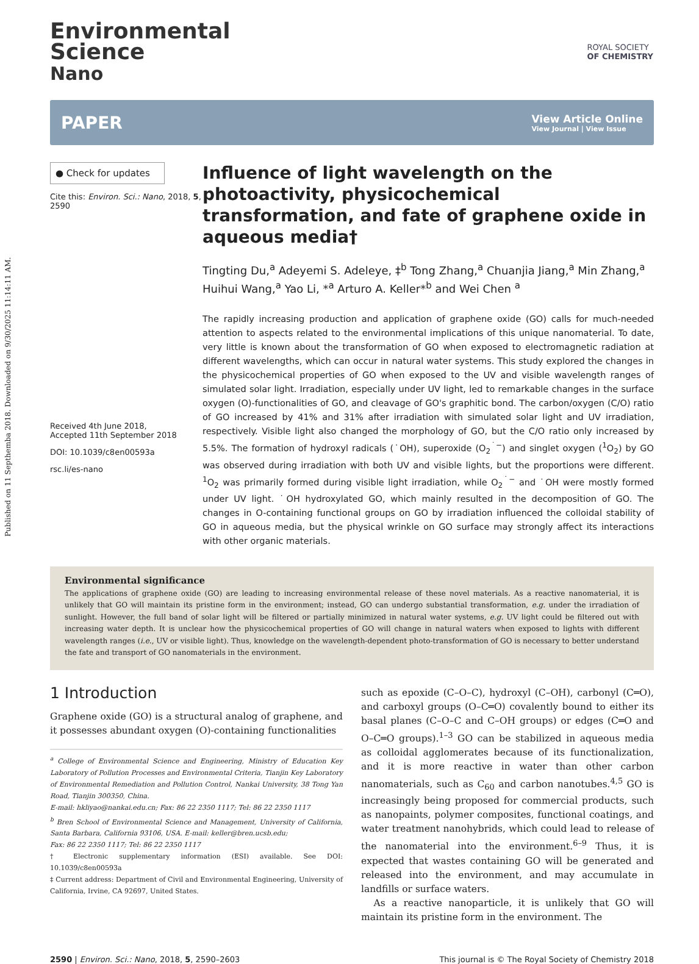Published on 11 Septhemba 2018. Downloaded on 9/30/2025 11:14:11 AM.
ROYAL SOCIETY
OF CHEMISTRY
Environmental
Science
Nano
PAPER
View Article Online
View Journal | View Issue
● Check for updates
Cite this: Environ. Sci.: Nano, 2018, 5, 2590
Received 4th June 2018,
Accepted 11th September 2018
DOI: 10.1039/c8en00593a
rsc.li/es-nano
Influence of light wavelength on the photoactivity, physicochemical transformation, and fate of graphene oxide in aqueous media†
Tingting Du,<sup>a</sup> Adeyemi S. Adeleye, ‡<sup>b</sup> Tong Zhang,<sup>a</sup> Chuanjia Jiang,<sup>a</sup> Min Zhang,<sup>a</sup> Huihui Wang,<sup>a</sup> Yao Li, *<sup>a</sup> Arturo A. Keller*<sup>b</sup> and Wei Chen <sup>a</sup>
The rapidly increasing production and application of graphene oxide (GO) calls for much-needed attention to aspects related to the environmental implications of this unique nanomaterial. To date, very little is known about the transformation of GO when exposed to electromagnetic radiation at different wavelengths, which can occur in natural water systems. This study explored the changes in the physicochemical properties of GO when exposed to the UV and visible wavelength ranges of simulated solar light. Irradiation, especially under UV light, led to remarkable changes in the surface oxygen (O)-functionalities of GO, and cleavage of GO's graphitic bond. The carbon/oxygen (C/O) ratio of GO increased by 41% and 31% after irradiation with simulated solar light and UV irradiation, respectively. Visible light also changed the morphology of GO, but the C/O ratio only increased by 5.5%. The formation of hydroxyl radicals (˙OH), superoxide (O<sub>2</sub><sup>˙−</sup>) and singlet oxygen (<sup>1</sup>O<sub>2</sub>) by GO was observed during irradiation with both UV and visible lights, but the proportions were different. <sup>1</sup>O<sub>2</sub> was primarily formed during visible light irradiation, while O<sub>2</sub><sup>˙−</sup> and ˙OH were mostly formed under UV light. ˙OH hydroxylated GO, which mainly resulted in the decomposition of GO. The changes in O-containing functional groups on GO by irradiation influenced the colloidal stability of GO in aqueous media, but the physical wrinkle on GO surface may strongly affect its interactions with other organic materials.
Environmental significance
The applications of graphene oxide (GO) are leading to increasing environmental release of these novel materials. As a reactive nanomaterial, it is unlikely that GO will maintain its pristine form in the environment; instead, GO can undergo substantial transformation, e.g. under the irradiation of sunlight. However, the full band of solar light will be filtered or partially minimized in natural water systems, e.g. UV light could be filtered out with increasing water depth. It is unclear how the physicochemical properties of GO will change in natural waters when exposed to lights with different wavelength ranges (i.e., UV or visible light). Thus, knowledge on the wavelength-dependent photo-transformation of GO is necessary to better understand the fate and transport of GO nanomaterials in the environment.
1 Introduction
Graphene oxide (GO) is a structural analog of graphene, and it possesses abundant oxygen (O)-containing functionalities
<sup>a</sup> College of Environmental Science and Engineering, Ministry of Education Key Laboratory of Pollution Processes and Environmental Criteria, Tianjin Key Laboratory of Environmental Remediation and Pollution Control, Nankai University, 38 Tong Yan Road, Tianjin 300350, China.
E-mail: hkliyao@nankai.edu.cn; Fax: 86 22 2350 1117; Tel: 86 22 2350 1117
<sup>b</sup> Bren School of Environmental Science and Management, University of California, Santa Barbara, California 93106, USA. E-mail: keller@bren.ucsb.edu;
Fax: 86 22 2350 1117; Tel: 86 22 2350 1117
† Electronic supplementary information (ESI) available. See DOI: 10.1039/c8en00593a
‡ Current address: Department of Civil and Environmental Engineering, University of California, Irvine, CA 92697, United States.
such as epoxide (C–O–C), hydroxyl (C–OH), carbonyl (C═O), and carboxyl groups (O–C═O) covalently bound to either its basal planes (C–O–C and C–OH groups) or edges (C═O and O–C═O groups).<sup>1–3</sup> GO can be stabilized in aqueous media as colloidal agglomerates because of its functionalization, and it is more reactive in water than other carbon nanomaterials, such as C<sub>60</sub> and carbon nanotubes.<sup>4,5</sup> GO is increasingly being proposed for commercial products, such as nanopaints, polymer composites, functional coatings, and water treatment nanohybrids, which could lead to release of the nanomaterial into the environment.<sup>6–9</sup> Thus, it is expected that wastes containing GO will be generated and released into the environment, and may accumulate in landfills or surface waters.
As a reactive nanoparticle, it is unlikely that GO will maintain its pristine form in the environment. The
2590 | Environ. Sci.: Nano, 2018, 5, 2590–2603 This journal is © The Royal Society of Chemistry 2018